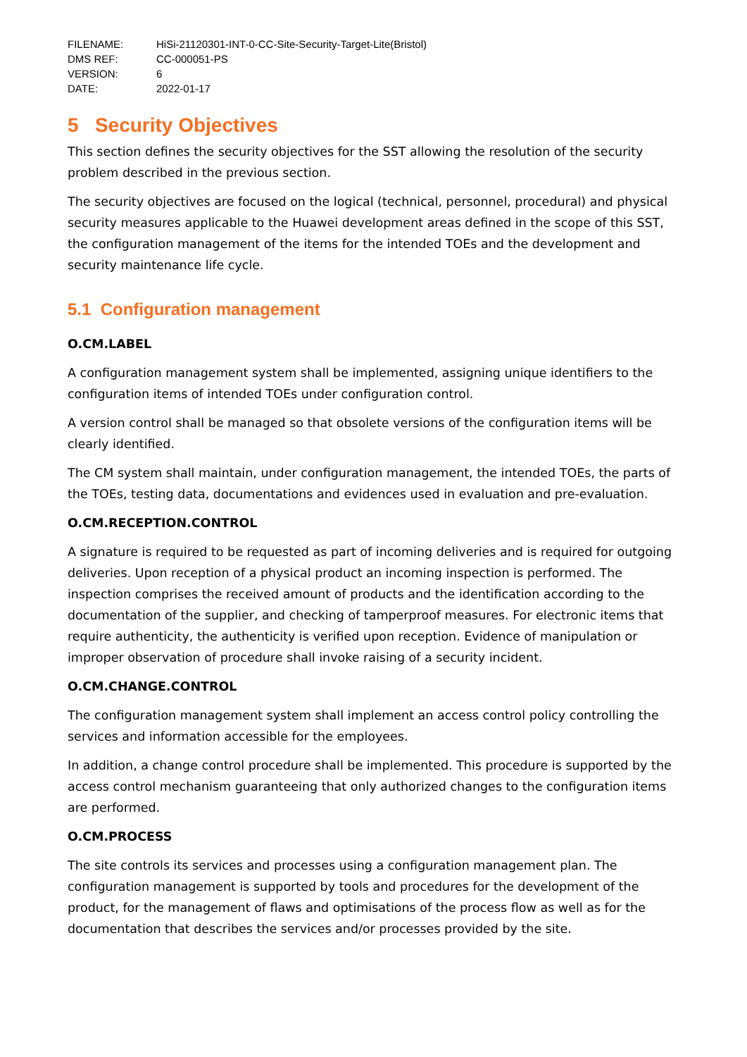| FILENAME: | HiSi-21120301-INT-0-CC-Site-Security-Target-Lite(Bristol) |
| DMS REF: | CC-000051-PS |
| VERSION: | 6 |
| DATE: | 2022-01-17 |
5 Security Objectives
This section defines the security objectives for the SST allowing the resolution of the security problem described in the previous section.
The security objectives are focused on the logical (technical, personnel, procedural) and physical security measures applicable to the Huawei development areas defined in the scope of this SST, the configuration management of the items for the intended TOEs and the development and security maintenance life cycle.
5.1 Configuration management
O.CM.LABEL
A configuration management system shall be implemented, assigning unique identifiers to the configuration items of intended TOEs under configuration control.
A version control shall be managed so that obsolete versions of the configuration items will be clearly identified.
The CM system shall maintain, under configuration management, the intended TOEs, the parts of the TOEs, testing data, documentations and evidences used in evaluation and pre-evaluation.
O.CM.RECEPTION.CONTROL
A signature is required to be requested as part of incoming deliveries and is required for outgoing deliveries. Upon reception of a physical product an incoming inspection is performed. The inspection comprises the received amount of products and the identification according to the documentation of the supplier, and checking of tamperproof measures. For electronic items that require authenticity, the authenticity is verified upon reception. Evidence of manipulation or improper observation of procedure shall invoke raising of a security incident.
O.CM.CHANGE.CONTROL
The configuration management system shall implement an access control policy controlling the services and information accessible for the employees.
In addition, a change control procedure shall be implemented. This procedure is supported by the access control mechanism guaranteeing that only authorized changes to the configuration items are performed.
O.CM.PROCESS
The site controls its services and processes using a configuration management plan. The configuration management is supported by tools and procedures for the development of the product, for the management of flaws and optimisations of the process flow as well as for the documentation that describes the services and/or processes provided by the site.